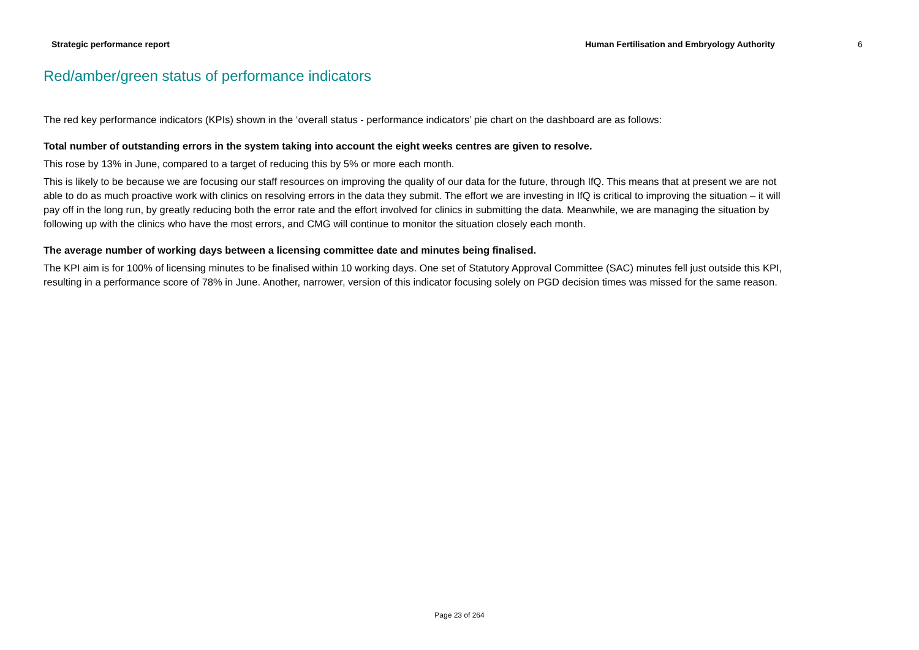Strategic performance report Human Fertilisation and Embryology Authority 6
Red/amber/green status of performance indicators
The red key performance indicators (KPIs) shown in the ‘overall status - performance indicators’ pie chart on the dashboard are as follows:
Total number of outstanding errors in the system taking into account the eight weeks centres are given to resolve.
This rose by 13% in June, compared to a target of reducing this by 5% or more each month.
This is likely to be because we are focusing our staff resources on improving the quality of our data for the future, through IfQ. This means that at present we are not able to do as much proactive work with clinics on resolving errors in the data they submit. The effort we are investing in IfQ is critical to improving the situation – it will pay off in the long run, by greatly reducing both the error rate and the effort involved for clinics in submitting the data. Meanwhile, we are managing the situation by following up with the clinics who have the most errors, and CMG will continue to monitor the situation closely each month.
The average number of working days between a licensing committee date and minutes being finalised.
The KPI aim is for 100% of licensing minutes to be finalised within 10 working days. One set of Statutory Approval Committee (SAC) minutes fell just outside this KPI, resulting in a performance score of 78% in June. Another, narrower, version of this indicator focusing solely on PGD decision times was missed for the same reason.
Page 23 of 264